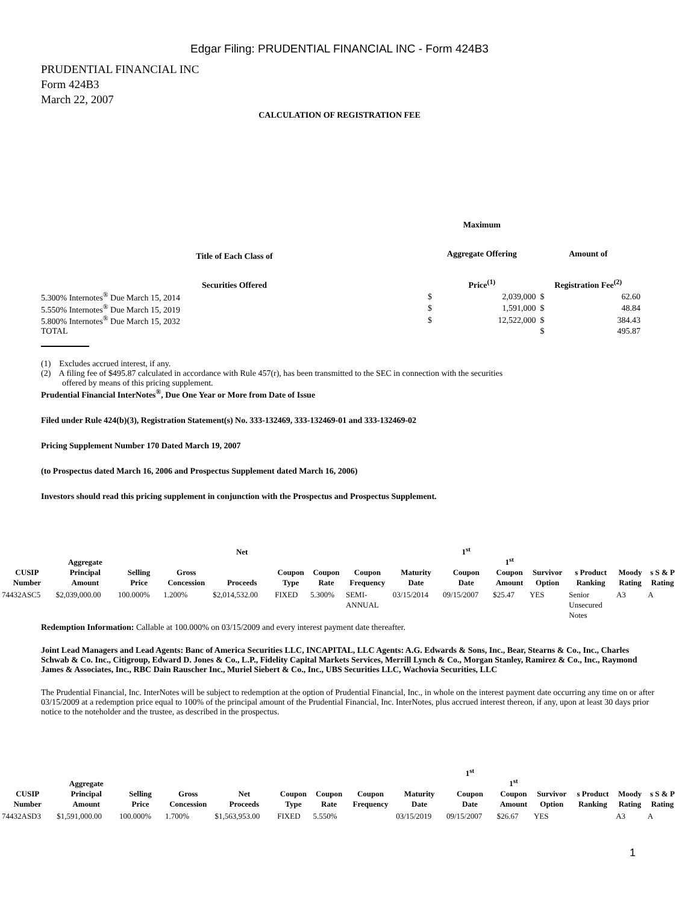Edgar Filing: PRUDENTIAL FINANCIAL INC - Form 424B3
PRUDENTIAL FINANCIAL INC
Form 424B3
March 22, 2007
CALCULATION OF REGISTRATION FEE
| Title of Each Class of Securities Offered | Maximum Aggregate Offering Price<sup>(1)</sup> | | Amount of Registration Fee<sup>(2)</sup> | |
| --- | --- | --- | --- | --- |
| 5.300% Internotes<sup>®</sup> Due March 15, 2014 | $ | 2,039,000 | $ | 62.60 |
| 5.550% Internotes<sup>®</sup> Due March 15, 2019 | $ | 1,591,000 | $ | 48.84 |
| 5.800% Internotes<sup>®</sup> Due March 15, 2032 | $ | 12,522,000 | $ | 384.43 |
| TOTAL | | | $ | 495.87 |
(1) Excludes accrued interest, if any.
(2) A filing fee of $495.87 calculated in accordance with Rule 457(r), has been transmitted to the SEC in connection with the securities
offered by means of this pricing supplement.
Prudential Financial InterNotes<sup>®</sup>, Due One Year or More from Date of Issue
Filed under Rule 424(b)(3), Registration Statement(s) No. 333-132469, 333-132469-01 and 333-132469-02
Pricing Supplement Number 170 Dated March 19, 2007
(to Prospectus dated March 16, 2006 and Prospectus Supplement dated March 16, 2006)
Investors should read this pricing supplement in conjunction with the Prospectus and Prospectus Supplement.
| CUSIP Number | Aggregate Principal Amount | Selling Price | Gross Concession | Net Proceeds | Coupon Type | Coupon Rate | Coupon Frequency | Maturity Date | 1<sup>st</sup> Coupon Date | 1<sup>st</sup> Coupon Amount | Survivor Option | s Product Ranking | Moody Rating | s S & P Rating |
| --- | --- | --- | --- | --- | --- | --- | --- | --- | --- | --- | --- | --- | --- | --- |
| 74432ASC5 | $2,039,000.00 | 100.000% | 1.200% | $2,014,532.00 | FIXED | 5.300% | SEMI- ANNUAL | 03/15/2014 | 09/15/2007 | $25.47 | YES | Senior Unsecured Notes | A3 | A |
Redemption Information: Callable at 100.000% on 03/15/2009 and every interest payment date thereafter.
Joint Lead Managers and Lead Agents: Banc of America Securities LLC, INCAPITAL, LLC Agents: A.G. Edwards & Sons, Inc., Bear, Stearns & Co., Inc., Charles Schwab & Co. Inc., Citigroup, Edward D. Jones & Co., L.P., Fidelity Capital Markets Services, Merrill Lynch & Co., Morgan Stanley, Ramirez & Co., Inc., Raymond James & Associates, Inc., RBC Dain Rauscher Inc., Muriel Siebert & Co., Inc., UBS Securities LLC, Wachovia Securities, LLC
The Prudential Financial, Inc. InterNotes will be subject to redemption at the option of Prudential Financial, Inc., in whole on the interest payment date occurring any time on or after 03/15/2009 at a redemption price equal to 100% of the principal amount of the Prudential Financial, Inc. InterNotes, plus accrued interest thereon, if any, upon at least 30 days prior notice to the noteholder and the trustee, as described in the prospectus.
| CUSIP Number | Aggregate Principal Amount | Selling Price | Gross Concession | Net Proceeds | Coupon Type | Coupon Rate | Coupon Frequency | Maturity Date | 1<sup>st</sup> Coupon Date | 1<sup>st</sup> Coupon Amount | Survivor Option | s Product Ranking | Moody Rating | s S & P Rating |
| --- | --- | --- | --- | --- | --- | --- | --- | --- | --- | --- | --- | --- | --- | --- |
| 74432ASD3 | $1,591,000.00 | 100.000% | 1.700% | $1,563,953.00 | FIXED | 5.550% | | 03/15/2019 | 09/15/2007 | $26.67 | YES | | A3 | A |
1